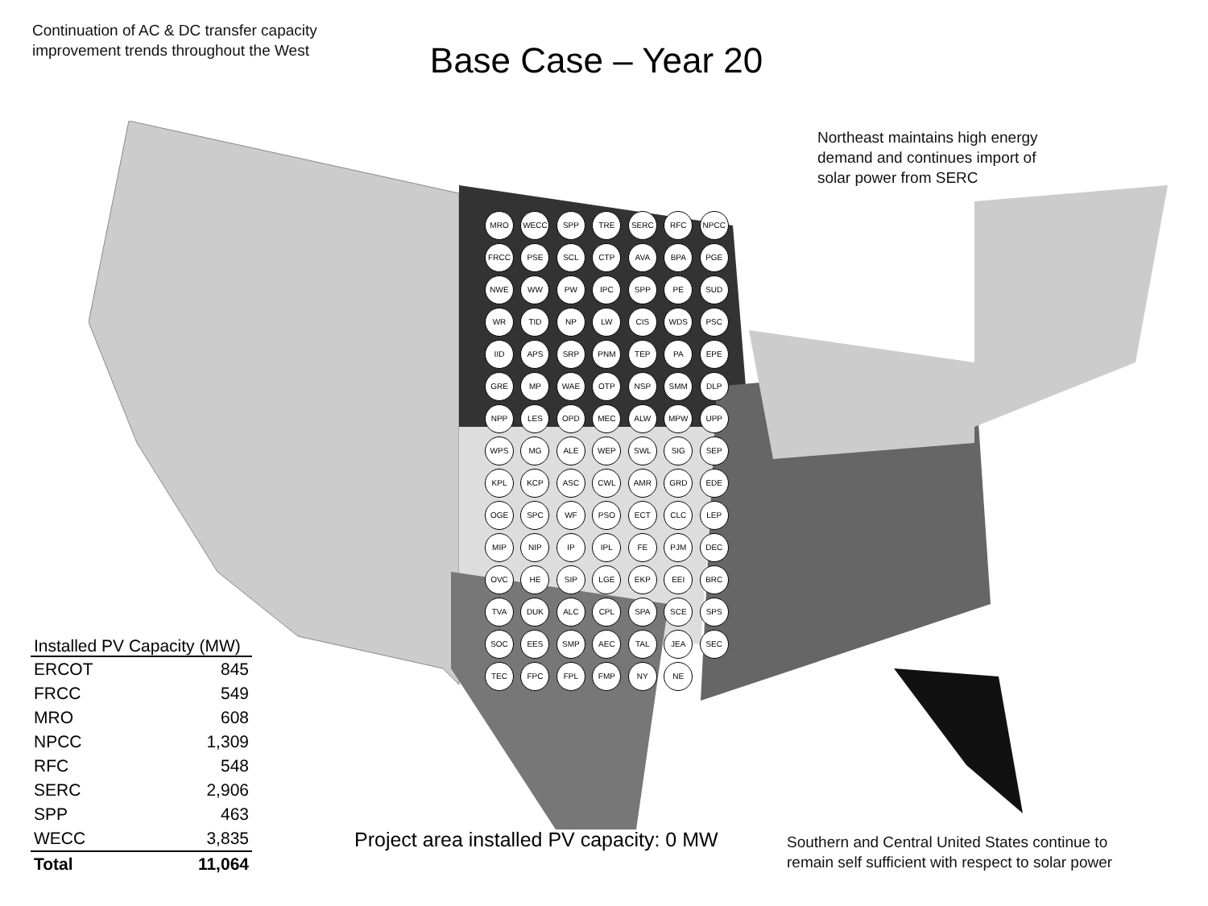Continuation of AC & DC transfer capacity
improvement trends throughout the West
Base Case – Year 20
Northeast maintains high energy demand and continues import of solar power from SERC
MRO WECC SPP TRE SERC RFC NPCC FRCC PSE SCL CTP AVA BPA PGE NWE WW PW IPC SPP PE SUD WR TID NP LW CIS WDS PSC IID APS SRP PNM TEP PA EPE GRE MP WAE OTP NSP SMM DLP NPP LES OPD MEC ALW MPW UPP WPS MG ALE WEP SWL SIG SEP KPL KCP ASC CWL AMR GRD EDE OGE SPC WF PSO ECT CLC LEP MIP NIP IP IPL FE PJM DEC OVC HE SIP LGE EKP EEI BRC TVA DUK ALC CPL SPA SCE SPS SOC EES SMP AEC TAL JEA SEC TEC FPC FPL FMP NY NE
| Installed PV Capacity (MW) | |
| --- | --- |
| ERCOT | 845 |
| FRCC | 549 |
| MRO | 608 |
| NPCC | 1,309 |
| RFC | 548 |
| SERC | 2,906 |
| SPP | 463 |
| WECC | 3,835 |
| Total | 11,064 |
Project area installed PV capacity: 0 MW
Southern and Central United States continue to remain self sufficient with respect to solar power